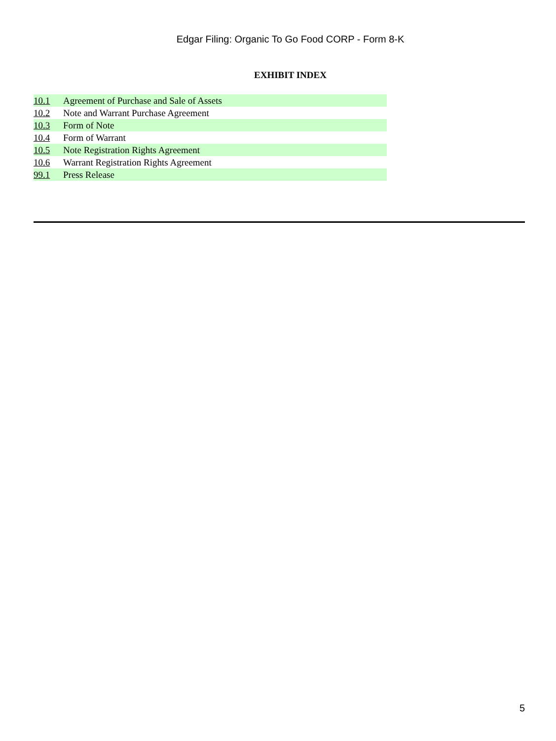Edgar Filing: Organic To Go Food CORP - Form 8-K
EXHIBIT INDEX
| 10.1 | Agreement of Purchase and Sale of Assets |
| 10.2 | Note and Warrant Purchase Agreement |
| 10.3 | Form of Note |
| 10.4 | Form of Warrant |
| 10.5 | Note Registration Rights Agreement |
| 10.6 | Warrant Registration Rights Agreement |
| 99.1 | Press Release |
5